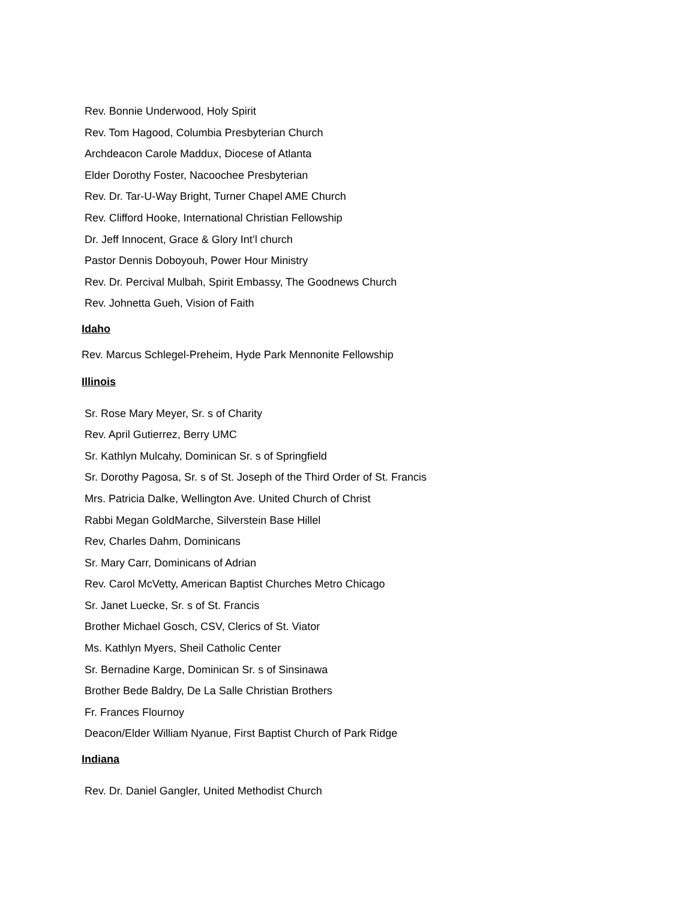Rev. Bonnie Underwood, Holy Spirit
Rev. Tom Hagood, Columbia Presbyterian Church
Archdeacon Carole Maddux, Diocese of Atlanta
Elder Dorothy Foster, Nacoochee Presbyterian
Rev. Dr. Tar-U-Way Bright, Turner Chapel AME Church
Rev. Clifford Hooke, International Christian Fellowship
Dr. Jeff Innocent, Grace & Glory Int’l church
Pastor Dennis Doboyouh, Power Hour Ministry
Rev. Dr. Percival Mulbah, Spirit Embassy, The Goodnews Church
Rev. Johnetta Gueh, Vision of Faith
Idaho
Rev. Marcus Schlegel-Preheim, Hyde Park Mennonite Fellowship
Illinois
Sr. Rose Mary Meyer, Sr. s of Charity
Rev. April Gutierrez, Berry UMC
Sr. Kathlyn Mulcahy, Dominican Sr. s of Springfield
Sr. Dorothy Pagosa, Sr. s of St. Joseph of the Third Order of St. Francis
Mrs. Patricia Dalke, Wellington Ave. United Church of Christ
Rabbi Megan GoldMarche, Silverstein Base Hillel
Rev, Charles Dahm, Dominicans
Sr. Mary Carr, Dominicans of Adrian
Rev. Carol McVetty, American Baptist Churches Metro Chicago
Sr. Janet Luecke, Sr. s of St. Francis
Brother Michael Gosch, CSV, Clerics of St. Viator
Ms. Kathlyn Myers, Sheil Catholic Center
Sr. Bernadine Karge, Dominican Sr. s of Sinsinawa
Brother Bede Baldry, De La Salle Christian Brothers
Fr. Frances Flournoy
Deacon/Elder William Nyanue, First Baptist Church of Park Ridge
Indiana
Rev. Dr. Daniel Gangler, United Methodist Church